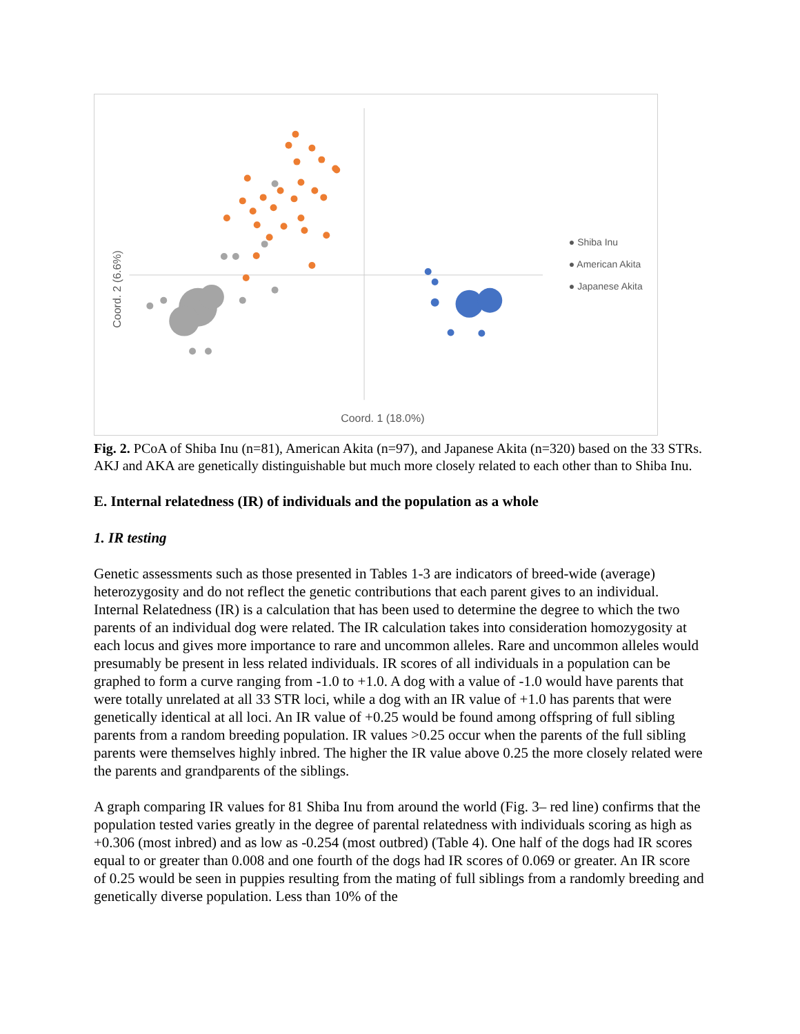● Shiba Inu
● American Akita
● Japanese Akita
Coord. 1 (18.0%)
Coord. 2 (6.6%)
Fig. 2. PCoA of Shiba Inu (n=81), American Akita (n=97), and Japanese Akita (n=320) based on the 33 STRs. AKJ and AKA are genetically distinguishable but much more closely related to each other than to Shiba Inu.
E. Internal relatedness (IR) of individuals and the population as a whole
1. IR testing
Genetic assessments such as those presented in Tables 1-3 are indicators of breed-wide (average) heterozygosity and do not reflect the genetic contributions that each parent gives to an individual. Internal Relatedness (IR) is a calculation that has been used to determine the degree to which the two parents of an individual dog were related. The IR calculation takes into consideration homozygosity at each locus and gives more importance to rare and uncommon alleles. Rare and uncommon alleles would presumably be present in less related individuals. IR scores of all individuals in a population can be graphed to form a curve ranging from -1.0 to +1.0. A dog with a value of -1.0 would have parents that were totally unrelated at all 33 STR loci, while a dog with an IR value of +1.0 has parents that were genetically identical at all loci. An IR value of +0.25 would be found among offspring of full sibling parents from a random breeding population. IR values >0.25 occur when the parents of the full sibling parents were themselves highly inbred. The higher the IR value above 0.25 the more closely related were the parents and grandparents of the siblings.
A graph comparing IR values for 81 Shiba Inu from around the world (Fig. 3– red line) confirms that the population tested varies greatly in the degree of parental relatedness with individuals scoring as high as +0.306 (most inbred) and as low as -0.254 (most outbred) (Table 4). One half of the dogs had IR scores equal to or greater than 0.008 and one fourth of the dogs had IR scores of 0.069 or greater. An IR score of 0.25 would be seen in puppies resulting from the mating of full siblings from a randomly breeding and genetically diverse population. Less than 10% of the